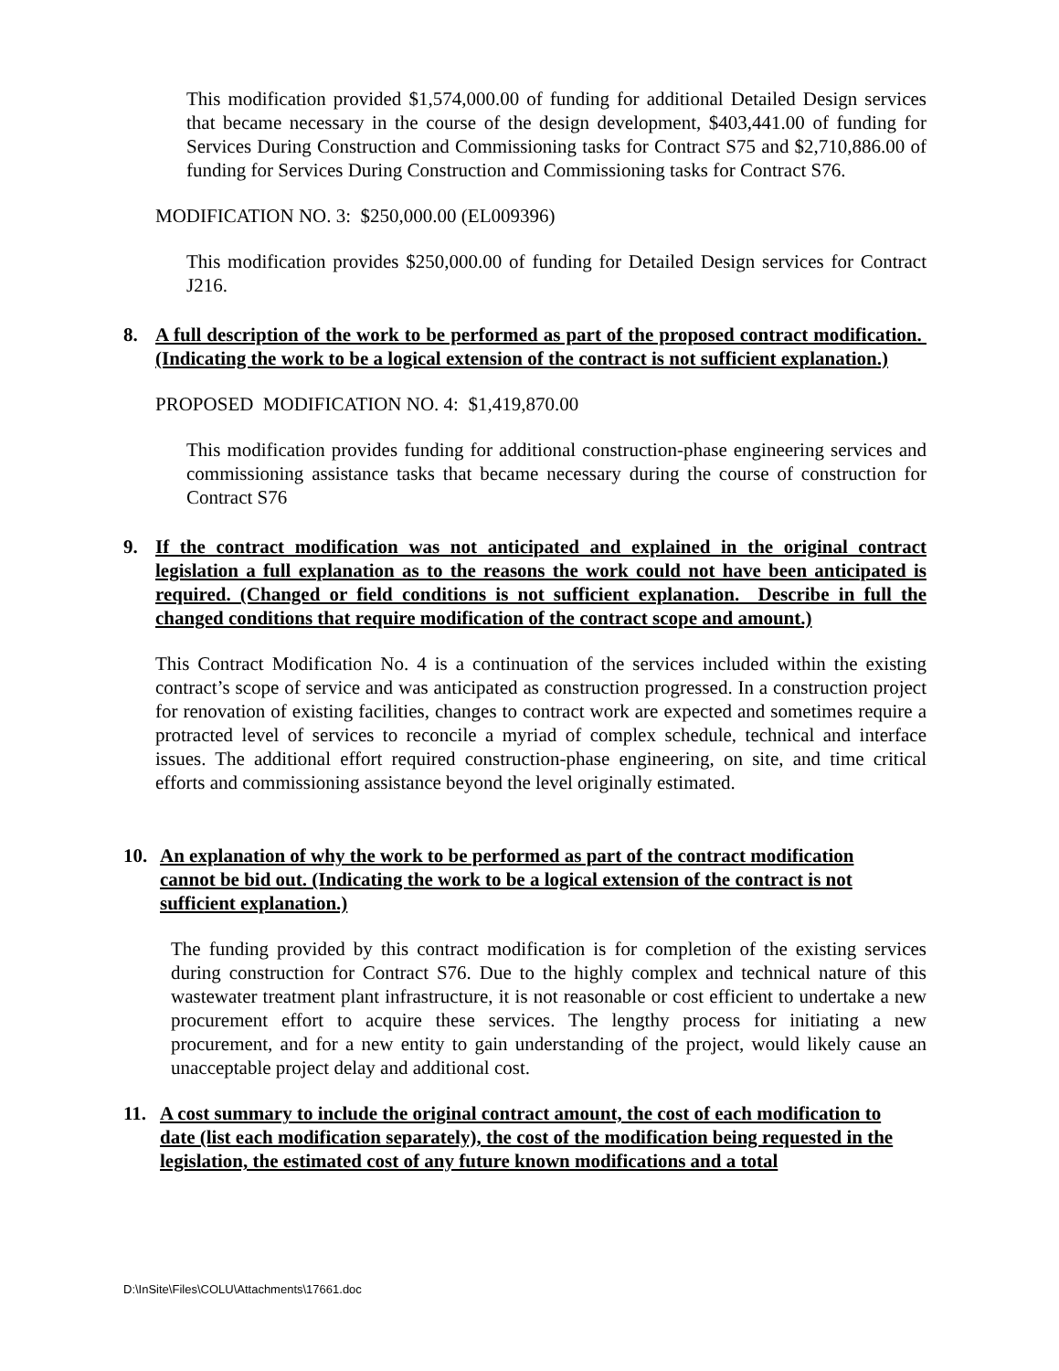This modification provided $1,574,000.00 of funding for additional Detailed Design services that became necessary in the course of the design development, $403,441.00 of funding for Services During Construction and Commissioning tasks for Contract S75 and $2,710,886.00 of funding for Services During Construction and Commissioning tasks for Contract S76.
MODIFICATION NO. 3: $250,000.00 (EL009396)
This modification provides $250,000.00 of funding for Detailed Design services for Contract J216.
8. A full description of the work to be performed as part of the proposed contract modification. (Indicating the work to be a logical extension of the contract is not sufficient explanation.)
PROPOSED MODIFICATION NO. 4: $1,419,870.00
This modification provides funding for additional construction-phase engineering services and commissioning assistance tasks that became necessary during the course of construction for Contract S76
9. If the contract modification was not anticipated and explained in the original contract legislation a full explanation as to the reasons the work could not have been anticipated is required. (Changed or field conditions is not sufficient explanation. Describe in full the changed conditions that require modification of the contract scope and amount.)
This Contract Modification No. 4 is a continuation of the services included within the existing contract’s scope of service and was anticipated as construction progressed. In a construction project for renovation of existing facilities, changes to contract work are expected and sometimes require a protracted level of services to reconcile a myriad of complex schedule, technical and interface issues. The additional effort required construction-phase engineering, on site, and time critical efforts and commissioning assistance beyond the level originally estimated.
10. An explanation of why the work to be performed as part of the contract modification cannot be bid out. (Indicating the work to be a logical extension of the contract is not sufficient explanation.)
The funding provided by this contract modification is for completion of the existing services during construction for Contract S76. Due to the highly complex and technical nature of this wastewater treatment plant infrastructure, it is not reasonable or cost efficient to undertake a new procurement effort to acquire these services. The lengthy process for initiating a new procurement, and for a new entity to gain understanding of the project, would likely cause an unacceptable project delay and additional cost.
11. A cost summary to include the original contract amount, the cost of each modification to date (list each modification separately), the cost of the modification being requested in the legislation, the estimated cost of any future known modifications and a total
D:\InSite\Files\COLU\Attachments\17661.doc